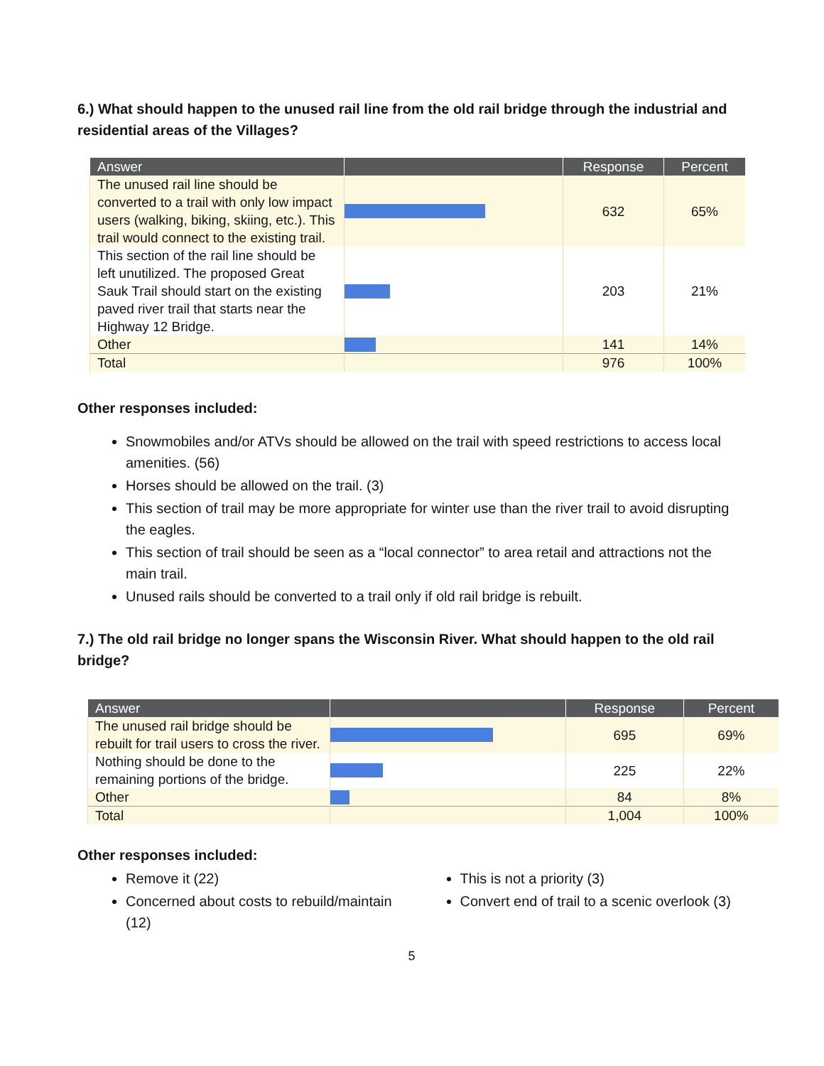6.) What should happen to the unused rail line from the old rail bridge through the industrial and residential areas of the Villages?
| Answer | | Response | Percent |
| --- | --- | --- | --- |
| The unused rail line should be converted to a trail with only low impact users (walking, biking, skiing, etc.). This trail would connect to the existing trail. | | 632 | 65% |
| This section of the rail line should be left unutilized. The proposed Great Sauk Trail should start on the existing paved river trail that starts near the Highway 12 Bridge. | | 203 | 21% |
| Other | | 141 | 14% |
| Total | | 976 | 100% |
Other responses included:
Snowmobiles and/or ATVs should be allowed on the trail with speed restrictions to access local amenities. (56)
Horses should be allowed on the trail. (3)
This section of trail may be more appropriate for winter use than the river trail to avoid disrupting the eagles.
This section of trail should be seen as a “local connector” to area retail and attractions not the main trail.
Unused rails should be converted to a trail only if old rail bridge is rebuilt.
7.) The old rail bridge no longer spans the Wisconsin River. What should happen to the old rail bridge?
| Answer | | Response | Percent |
| --- | --- | --- | --- |
| The unused rail bridge should be rebuilt for trail users to cross the river. | | 695 | 69% |
| Nothing should be done to the remaining portions of the bridge. | | 225 | 22% |
| Other | | 84 | 8% |
| Total | | 1,004 | 100% |
Other responses included:
Remove it (22)
Concerned about costs to rebuild/maintain (12)
This is not a priority (3)
Convert end of trail to a scenic overlook (3)
5